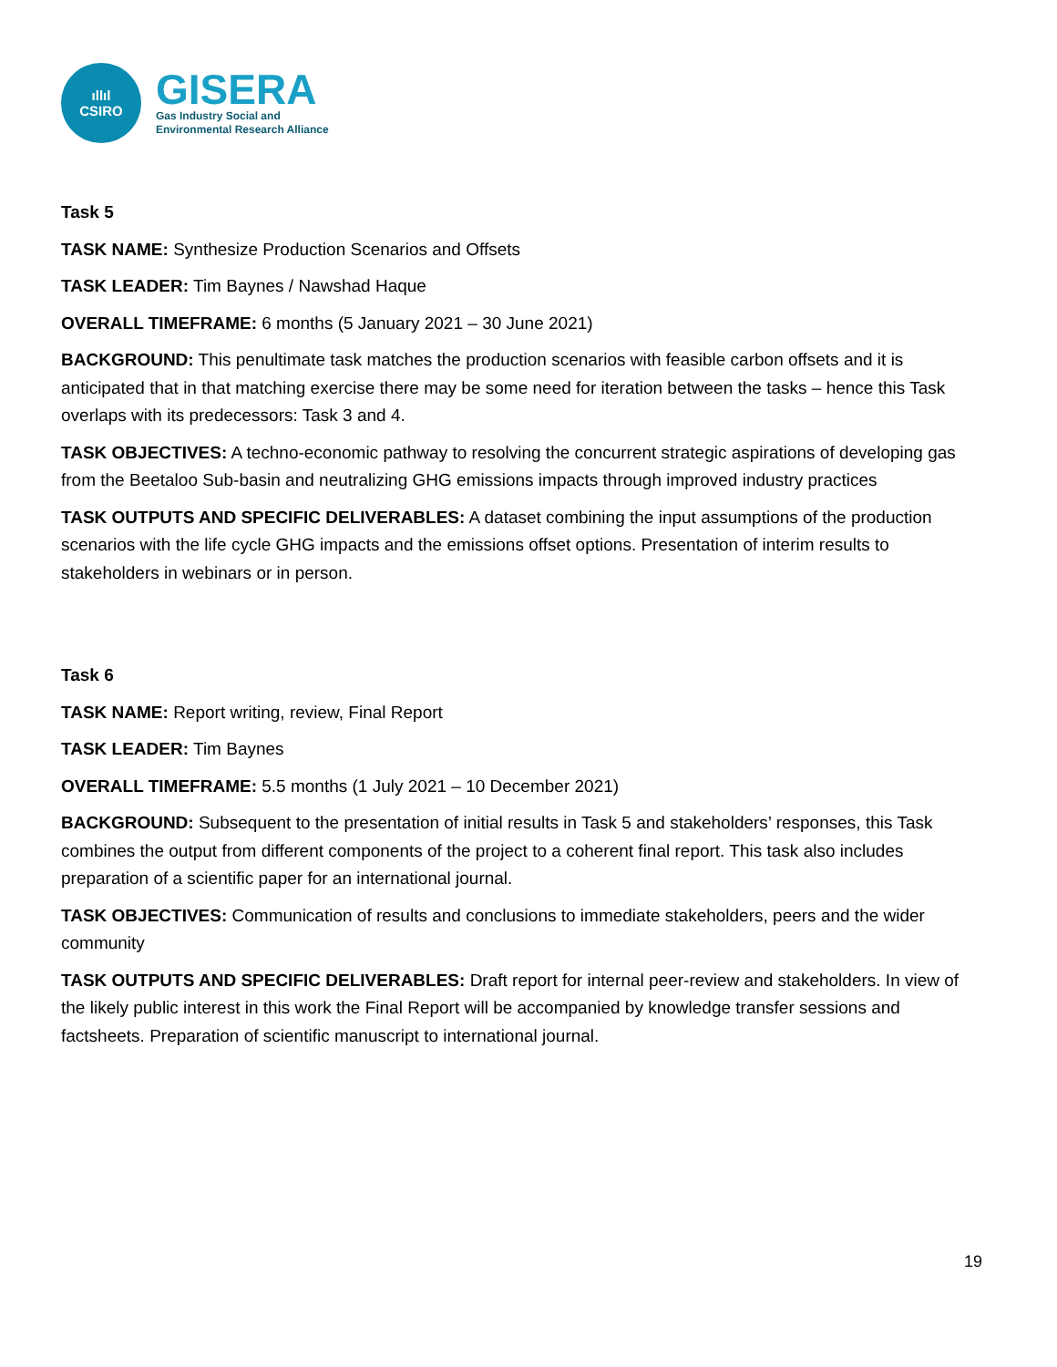ıllıl
CSIRO
GISERA
Gas Industry Social and
Environmental Research Alliance
Task 5
TASK NAME: Synthesize Production Scenarios and Offsets
TASK LEADER: Tim Baynes / Nawshad Haque
OVERALL TIMEFRAME: 6 months (5 January 2021 – 30 June 2021)
BACKGROUND: This penultimate task matches the production scenarios with feasible carbon offsets and it is anticipated that in that matching exercise there may be some need for iteration between the tasks – hence this Task overlaps with its predecessors: Task 3 and 4.
TASK OBJECTIVES: A techno-economic pathway to resolving the concurrent strategic aspirations of developing gas from the Beetaloo Sub-basin and neutralizing GHG emissions impacts through improved industry practices
TASK OUTPUTS AND SPECIFIC DELIVERABLES: A dataset combining the input assumptions of the production scenarios with the life cycle GHG impacts and the emissions offset options. Presentation of interim results to stakeholders in webinars or in person.
Task 6
TASK NAME: Report writing, review, Final Report
TASK LEADER: Tim Baynes
OVERALL TIMEFRAME: 5.5 months (1 July 2021 – 10 December 2021)
BACKGROUND: Subsequent to the presentation of initial results in Task 5 and stakeholders’ responses, this Task combines the output from different components of the project to a coherent final report. This task also includes preparation of a scientific paper for an international journal.
TASK OBJECTIVES: Communication of results and conclusions to immediate stakeholders, peers and the wider community
TASK OUTPUTS AND SPECIFIC DELIVERABLES: Draft report for internal peer-review and stakeholders. In view of the likely public interest in this work the Final Report will be accompanied by knowledge transfer sessions and factsheets. Preparation of scientific manuscript to international journal.
19